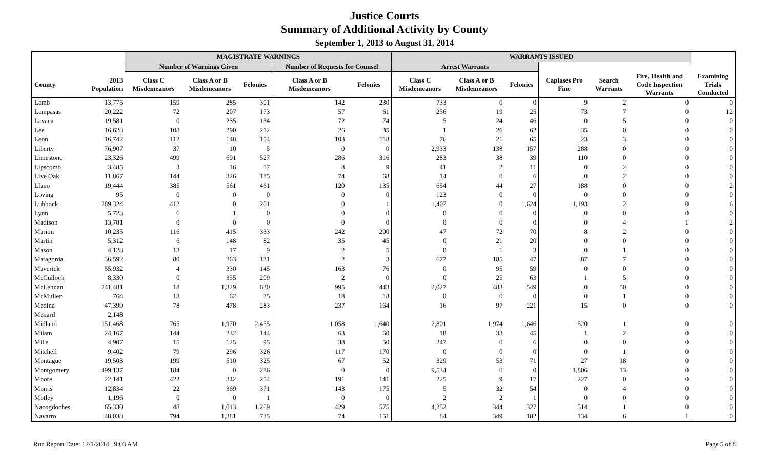Justice Courts
Summary of Additional Activity by County
September 1, 2013 to August 31, 2014
| | | MAGISTRATE WARNINGS | | | | | WARRANTS ISSUED | | | | | | |
| --- | --- | --- | --- | --- | --- | --- | --- | --- | --- | --- | --- | --- | --- |
| | | Number of Warnings Given | | | Number of Requests for Counsel | | Arrest Warrants | | | | | | |
| County | 2013 Population | Class C Misdemeanors | Class A or B Misdemeanors | Felonies | Class A or B Misdemeanors | Felonies | Class C Misdemeanors | Class A or B Misdemeanors | Felonies | Capiases Pro Fine | Search Warrants | Fire, Health and Code Inspection Warrants | Examining Trials Conducted |
| Lamb | 13,775 | 159 | 285 | 301 | 142 | 230 | 733 | 0 | 0 | 9 | 2 | 0 | 0 |
| Lampasas | 20,222 | 72 | 207 | 173 | 57 | 61 | 256 | 19 | 25 | 73 | 7 | 0 | 12 |
| Lavaca | 19,581 | 0 | 235 | 134 | 72 | 74 | 5 | 24 | 46 | 0 | 5 | 0 | 0 |
| Lee | 16,628 | 108 | 290 | 212 | 26 | 35 | 1 | 26 | 62 | 35 | 0 | 0 | 0 |
| Leon | 16,742 | 112 | 148 | 154 | 103 | 118 | 76 | 21 | 65 | 23 | 3 | 0 | 0 |
| Liberty | 76,907 | 37 | 10 | 5 | 0 | 0 | 2,933 | 138 | 157 | 288 | 0 | 0 | 0 |
| Limestone | 23,326 | 499 | 691 | 527 | 286 | 316 | 283 | 38 | 39 | 110 | 0 | 0 | 0 |
| Lipscomb | 3,485 | 3 | 16 | 17 | 8 | 9 | 41 | 2 | 11 | 0 | 2 | 0 | 0 |
| Live Oak | 11,867 | 144 | 326 | 185 | 74 | 68 | 14 | 0 | 6 | 0 | 2 | 0 | 0 |
| Llano | 19,444 | 385 | 561 | 461 | 120 | 135 | 654 | 44 | 27 | 188 | 0 | 0 | 2 |
| Loving | 95 | 0 | 0 | 0 | 0 | 0 | 123 | 0 | 0 | 0 | 0 | 0 | 0 |
| Lubbock | 289,324 | 412 | 0 | 201 | 0 | 1 | 1,407 | 0 | 1,624 | 1,193 | 2 | 0 | 6 |
| Lynn | 5,723 | 6 | 1 | 0 | 0 | 0 | 0 | 0 | 0 | 0 | 0 | 0 | 0 |
| Madison | 13,781 | 0 | 0 | 0 | 0 | 0 | 0 | 0 | 0 | 0 | 4 | 1 | 2 |
| Marion | 10,235 | 116 | 415 | 333 | 242 | 200 | 47 | 72 | 70 | 8 | 2 | 0 | 0 |
| Martin | 5,312 | 6 | 148 | 82 | 35 | 45 | 0 | 21 | 20 | 0 | 0 | 0 | 0 |
| Mason | 4,128 | 13 | 17 | 9 | 2 | 5 | 0 | 1 | 3 | 0 | 1 | 0 | 0 |
| Matagorda | 36,592 | 80 | 263 | 131 | 2 | 3 | 677 | 185 | 47 | 87 | 7 | 0 | 0 |
| Maverick | 55,932 | 4 | 330 | 145 | 163 | 76 | 0 | 95 | 59 | 0 | 0 | 0 | 0 |
| McCulloch | 8,330 | 0 | 355 | 209 | 2 | 0 | 0 | 25 | 63 | 1 | 5 | 0 | 0 |
| McLennan | 241,481 | 18 | 1,329 | 630 | 995 | 443 | 2,027 | 483 | 549 | 0 | 50 | 0 | 0 |
| McMullen | 764 | 13 | 62 | 35 | 18 | 18 | 0 | 0 | 0 | 0 | 1 | 0 | 0 |
| Medina | 47,399 | 78 | 478 | 283 | 237 | 164 | 16 | 97 | 221 | 15 | 0 | 0 | 0 |
| Menard | 2,148 | | | | | | | | | | | | |
| Midland | 151,468 | 765 | 1,970 | 2,455 | 1,058 | 1,640 | 2,801 | 1,974 | 1,646 | 520 | 1 | 0 | 0 |
| Milam | 24,167 | 144 | 232 | 144 | 63 | 60 | 18 | 33 | 45 | 1 | 2 | 0 | 0 |
| Mills | 4,907 | 15 | 125 | 95 | 38 | 50 | 247 | 0 | 6 | 0 | 0 | 0 | 0 |
| Mitchell | 9,402 | 79 | 296 | 326 | 117 | 170 | 0 | 0 | 0 | 0 | 1 | 0 | 0 |
| Montague | 19,503 | 199 | 510 | 325 | 67 | 52 | 329 | 53 | 71 | 27 | 18 | 0 | 0 |
| Montgomery | 499,137 | 184 | 0 | 286 | 0 | 0 | 9,534 | 0 | 0 | 1,806 | 13 | 0 | 0 |
| Moore | 22,141 | 422 | 342 | 254 | 191 | 141 | 225 | 9 | 17 | 227 | 0 | 0 | 0 |
| Morris | 12,834 | 22 | 369 | 371 | 143 | 175 | 5 | 32 | 54 | 0 | 4 | 0 | 0 |
| Motley | 1,196 | 0 | 0 | 1 | 0 | 0 | 2 | 2 | 1 | 0 | 0 | 0 | 0 |
| Nacogdoches | 65,330 | 48 | 1,013 | 1,259 | 429 | 575 | 4,252 | 344 | 327 | 514 | 1 | 0 | 0 |
| Navarro | 48,038 | 794 | 1,381 | 735 | 74 | 151 | 84 | 349 | 182 | 134 | 6 | 1 | 0 |
Run Report Date: 12/1/2014 9:03 AM Page 5 of 8